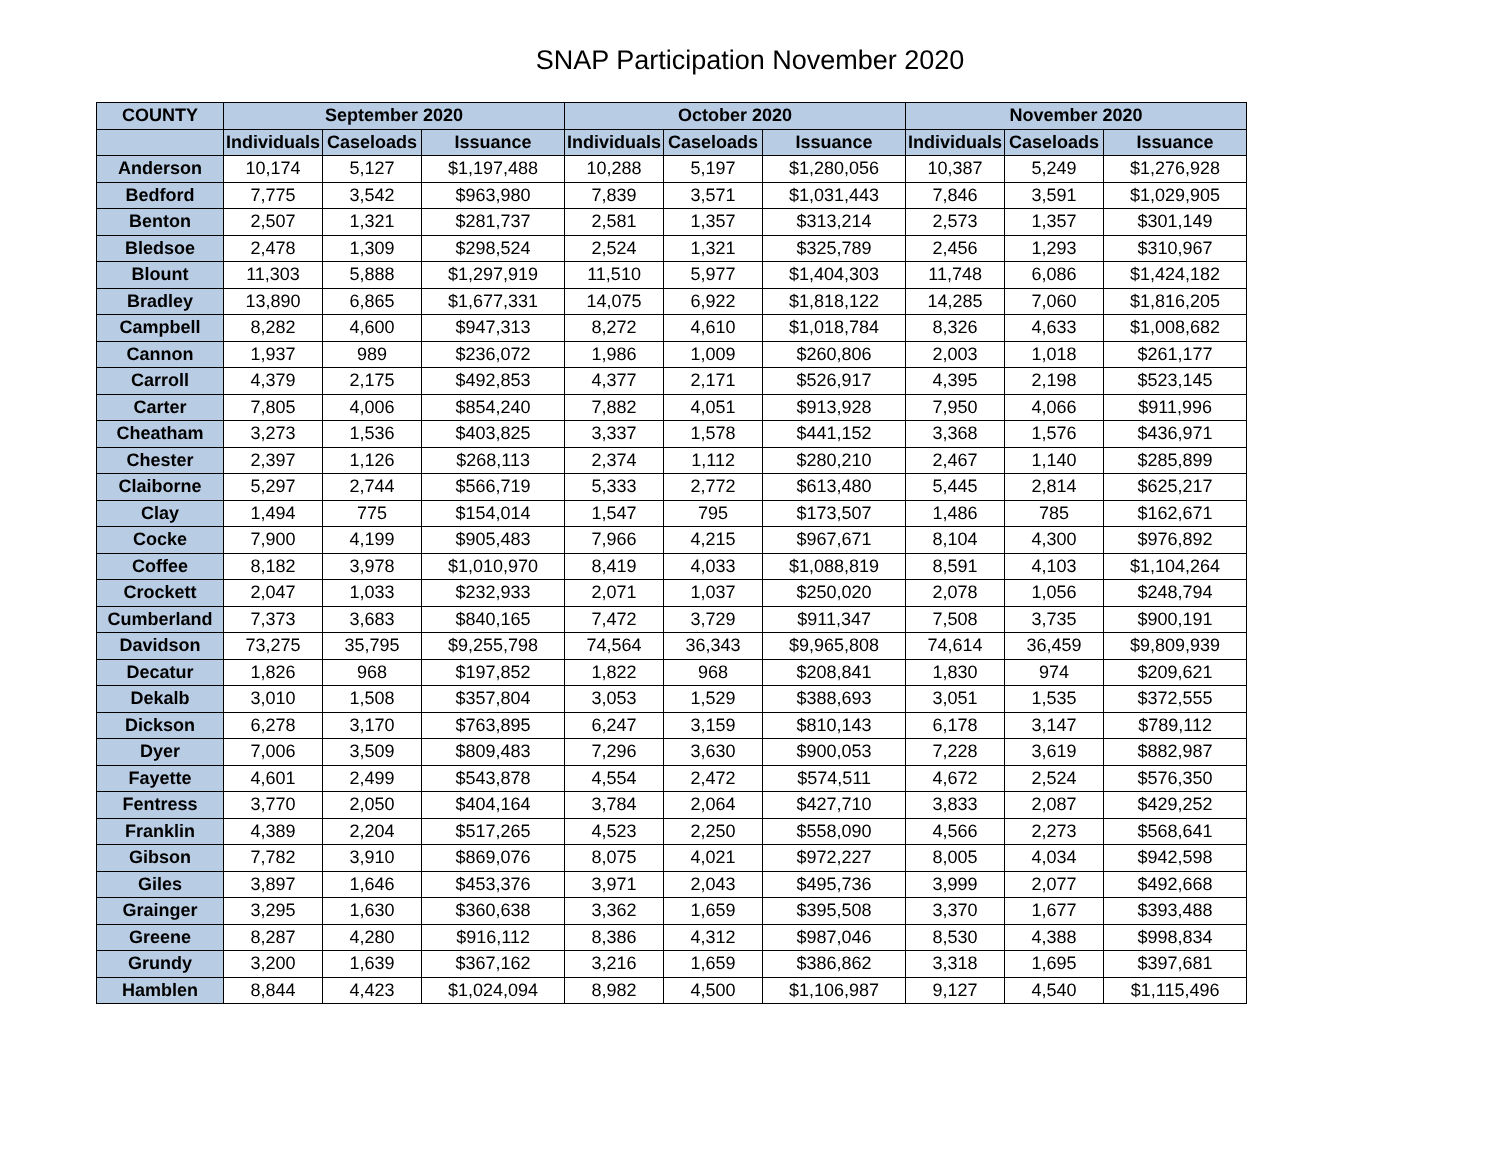SNAP Participation November 2020
| COUNTY | September 2020 | | | October 2020 | | | November 2020 | | |
| --- | --- | --- | --- | --- | --- | --- | --- | --- | --- |
| | Individuals | Caseloads | Issuance | Individuals | Caseloads | Issuance | Individuals | Caseloads | Issuance |
| Anderson | 10,174 | 5,127 | $1,197,488 | 10,288 | 5,197 | $1,280,056 | 10,387 | 5,249 | $1,276,928 |
| Bedford | 7,775 | 3,542 | $963,980 | 7,839 | 3,571 | $1,031,443 | 7,846 | 3,591 | $1,029,905 |
| Benton | 2,507 | 1,321 | $281,737 | 2,581 | 1,357 | $313,214 | 2,573 | 1,357 | $301,149 |
| Bledsoe | 2,478 | 1,309 | $298,524 | 2,524 | 1,321 | $325,789 | 2,456 | 1,293 | $310,967 |
| Blount | 11,303 | 5,888 | $1,297,919 | 11,510 | 5,977 | $1,404,303 | 11,748 | 6,086 | $1,424,182 |
| Bradley | 13,890 | 6,865 | $1,677,331 | 14,075 | 6,922 | $1,818,122 | 14,285 | 7,060 | $1,816,205 |
| Campbell | 8,282 | 4,600 | $947,313 | 8,272 | 4,610 | $1,018,784 | 8,326 | 4,633 | $1,008,682 |
| Cannon | 1,937 | 989 | $236,072 | 1,986 | 1,009 | $260,806 | 2,003 | 1,018 | $261,177 |
| Carroll | 4,379 | 2,175 | $492,853 | 4,377 | 2,171 | $526,917 | 4,395 | 2,198 | $523,145 |
| Carter | 7,805 | 4,006 | $854,240 | 7,882 | 4,051 | $913,928 | 7,950 | 4,066 | $911,996 |
| Cheatham | 3,273 | 1,536 | $403,825 | 3,337 | 1,578 | $441,152 | 3,368 | 1,576 | $436,971 |
| Chester | 2,397 | 1,126 | $268,113 | 2,374 | 1,112 | $280,210 | 2,467 | 1,140 | $285,899 |
| Claiborne | 5,297 | 2,744 | $566,719 | 5,333 | 2,772 | $613,480 | 5,445 | 2,814 | $625,217 |
| Clay | 1,494 | 775 | $154,014 | 1,547 | 795 | $173,507 | 1,486 | 785 | $162,671 |
| Cocke | 7,900 | 4,199 | $905,483 | 7,966 | 4,215 | $967,671 | 8,104 | 4,300 | $976,892 |
| Coffee | 8,182 | 3,978 | $1,010,970 | 8,419 | 4,033 | $1,088,819 | 8,591 | 4,103 | $1,104,264 |
| Crockett | 2,047 | 1,033 | $232,933 | 2,071 | 1,037 | $250,020 | 2,078 | 1,056 | $248,794 |
| Cumberland | 7,373 | 3,683 | $840,165 | 7,472 | 3,729 | $911,347 | 7,508 | 3,735 | $900,191 |
| Davidson | 73,275 | 35,795 | $9,255,798 | 74,564 | 36,343 | $9,965,808 | 74,614 | 36,459 | $9,809,939 |
| Decatur | 1,826 | 968 | $197,852 | 1,822 | 968 | $208,841 | 1,830 | 974 | $209,621 |
| Dekalb | 3,010 | 1,508 | $357,804 | 3,053 | 1,529 | $388,693 | 3,051 | 1,535 | $372,555 |
| Dickson | 6,278 | 3,170 | $763,895 | 6,247 | 3,159 | $810,143 | 6,178 | 3,147 | $789,112 |
| Dyer | 7,006 | 3,509 | $809,483 | 7,296 | 3,630 | $900,053 | 7,228 | 3,619 | $882,987 |
| Fayette | 4,601 | 2,499 | $543,878 | 4,554 | 2,472 | $574,511 | 4,672 | 2,524 | $576,350 |
| Fentress | 3,770 | 2,050 | $404,164 | 3,784 | 2,064 | $427,710 | 3,833 | 2,087 | $429,252 |
| Franklin | 4,389 | 2,204 | $517,265 | 4,523 | 2,250 | $558,090 | 4,566 | 2,273 | $568,641 |
| Gibson | 7,782 | 3,910 | $869,076 | 8,075 | 4,021 | $972,227 | 8,005 | 4,034 | $942,598 |
| Giles | 3,897 | 1,646 | $453,376 | 3,971 | 2,043 | $495,736 | 3,999 | 2,077 | $492,668 |
| Grainger | 3,295 | 1,630 | $360,638 | 3,362 | 1,659 | $395,508 | 3,370 | 1,677 | $393,488 |
| Greene | 8,287 | 4,280 | $916,112 | 8,386 | 4,312 | $987,046 | 8,530 | 4,388 | $998,834 |
| Grundy | 3,200 | 1,639 | $367,162 | 3,216 | 1,659 | $386,862 | 3,318 | 1,695 | $397,681 |
| Hamblen | 8,844 | 4,423 | $1,024,094 | 8,982 | 4,500 | $1,106,987 | 9,127 | 4,540 | $1,115,496 |